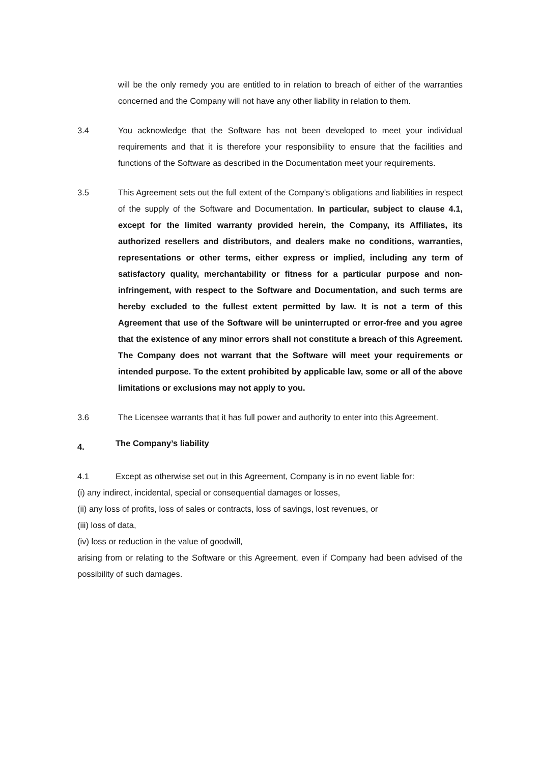will be the only remedy you are entitled to in relation to breach of either of the warranties concerned and the Company will not have any other liability in relation to them.
3.4 You acknowledge that the Software has not been developed to meet your individual requirements and that it is therefore your responsibility to ensure that the facilities and functions of the Software as described in the Documentation meet your requirements.
3.5 This Agreement sets out the full extent of the Company's obligations and liabilities in respect of the supply of the Software and Documentation. In particular, subject to clause 4.1, except for the limited warranty provided herein, the Company, its Affiliates, its authorized resellers and distributors, and dealers make no conditions, warranties, representations or other terms, either express or implied, including any term of satisfactory quality, merchantability or fitness for a particular purpose and non-infringement, with respect to the Software and Documentation, and such terms are hereby excluded to the fullest extent permitted by law. It is not a term of this Agreement that use of the Software will be uninterrupted or error-free and you agree that the existence of any minor errors shall not constitute a breach of this Agreement. The Company does not warrant that the Software will meet your requirements or intended purpose. To the extent prohibited by applicable law, some or all of the above limitations or exclusions may not apply to you.
3.6 The Licensee warrants that it has full power and authority to enter into this Agreement.
4.
The Company’s liability
4.1 Except as otherwise set out in this Agreement, Company is in no event liable for:
(i) any indirect, incidental, special or consequential damages or losses,
(ii) any loss of profits, loss of sales or contracts, loss of savings, lost revenues, or
(iii) loss of data,
(iv) loss or reduction in the value of goodwill,
arising from or relating to the Software or this Agreement, even if Company had been advised of the possibility of such damages.